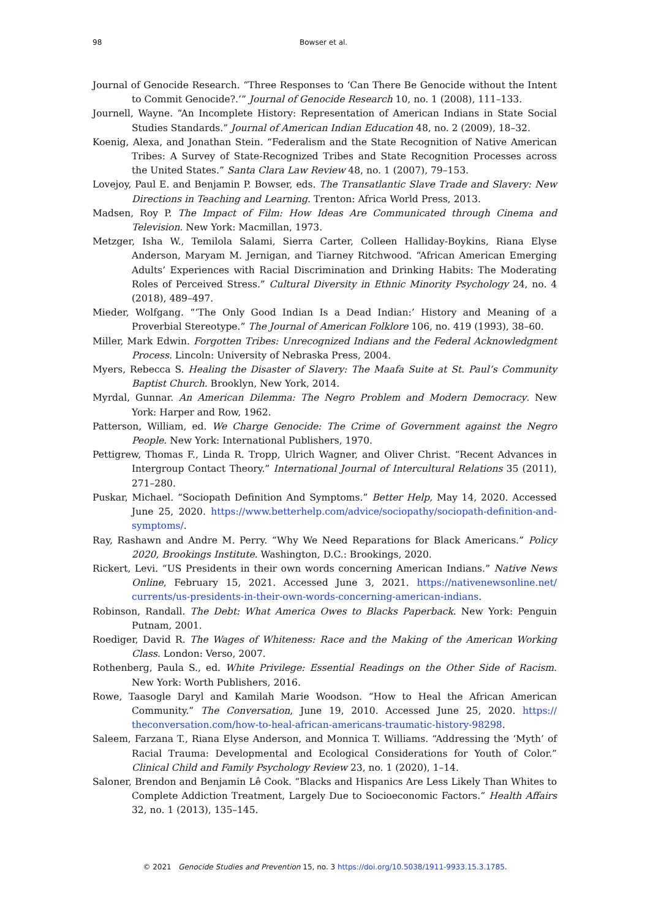98 Bowser et al.
Journal of Genocide Research. “Three Responses to ‘Can There Be Genocide without the Intent to Commit Genocide?.’” Journal of Genocide Research 10, no. 1 (2008), 111–133.
Journell, Wayne. “An Incomplete History: Representation of American Indians in State Social Studies Standards.” Journal of American Indian Education 48, no. 2 (2009), 18–32.
Koenig, Alexa, and Jonathan Stein. “Federalism and the State Recognition of Native American Tribes: A Survey of State-Recognized Tribes and State Recognition Processes across the United States.” Santa Clara Law Review 48, no. 1 (2007), 79–153.
Lovejoy, Paul E. and Benjamin P. Bowser, eds. The Transatlantic Slave Trade and Slavery: New Directions in Teaching and Learning. Trenton: Africa World Press, 2013.
Madsen, Roy P. The Impact of Film: How Ideas Are Communicated through Cinema and Television. New York: Macmillan, 1973.
Metzger, Isha W., Temilola Salami, Sierra Carter, Colleen Halliday-Boykins, Riana Elyse Anderson, Maryam M. Jernigan, and Tiarney Ritchwood. “African American Emerging Adults’ Experiences with Racial Discrimination and Drinking Habits: The Moderating Roles of Perceived Stress.” Cultural Diversity in Ethnic Minority Psychology 24, no. 4 (2018), 489–497.
Mieder, Wolfgang. “‘The Only Good Indian Is a Dead Indian:’ History and Meaning of a Proverbial Stereotype.” The Journal of American Folklore 106, no. 419 (1993), 38–60.
Miller, Mark Edwin. Forgotten Tribes: Unrecognized Indians and the Federal Acknowledgment Process. Lincoln: University of Nebraska Press, 2004.
Myers, Rebecca S. Healing the Disaster of Slavery: The Maafa Suite at St. Paul’s Community Baptist Church. Brooklyn, New York, 2014.
Myrdal, Gunnar. An American Dilemma: The Negro Problem and Modern Democracy. New York: Harper and Row, 1962.
Patterson, William, ed. We Charge Genocide: The Crime of Government against the Negro People. New York: International Publishers, 1970.
Pettigrew, Thomas F., Linda R. Tropp, Ulrich Wagner, and Oliver Christ. “Recent Advances in Intergroup Contact Theory.” International Journal of Intercultural Relations 35 (2011), 271–280.
Puskar, Michael. “Sociopath Definition And Symptoms.” Better Help, May 14, 2020. Accessed June 25, 2020. https://www.betterhelp.com/advice/sociopathy/sociopath-definition-and-symptoms/.
Ray, Rashawn and Andre M. Perry. “Why We Need Reparations for Black Americans.” Policy 2020, Brookings Institute. Washington, D.C.: Brookings, 2020.
Rickert, Levi. “US Presidents in their own words concerning American Indians.” Native News Online, February 15, 2021. Accessed June 3, 2021. https://nativenewsonline.net/ currents/us-presidents-in-their-own-words-concerning-american-indians.
Robinson, Randall. The Debt: What America Owes to Blacks Paperback. New York: Penguin Putnam, 2001.
Roediger, David R. The Wages of Whiteness: Race and the Making of the American Working Class. London: Verso, 2007.
Rothenberg, Paula S., ed. White Privilege: Essential Readings on the Other Side of Racism. New York: Worth Publishers, 2016.
Rowe, Taasogle Daryl and Kamilah Marie Woodson. “How to Heal the African American Community.” The Conversation, June 19, 2010. Accessed June 25, 2020. https:// theconversation.com/how-to-heal-african-americans-traumatic-history-98298.
Saleem, Farzana T., Riana Elyse Anderson, and Monnica T. Williams. “Addressing the ‘Myth’ of Racial Trauma: Developmental and Ecological Considerations for Youth of Color.” Clinical Child and Family Psychology Review 23, no. 1 (2020), 1–14.
Saloner, Brendon and Benjamin Lê Cook. “Blacks and Hispanics Are Less Likely Than Whites to Complete Addiction Treatment, Largely Due to Socioeconomic Factors.” Health Affairs 32, no. 1 (2013), 135–145.
© 2021 Genocide Studies and Prevention 15, no. 3 https://doi.org/10.5038/1911-9933.15.3.1785.